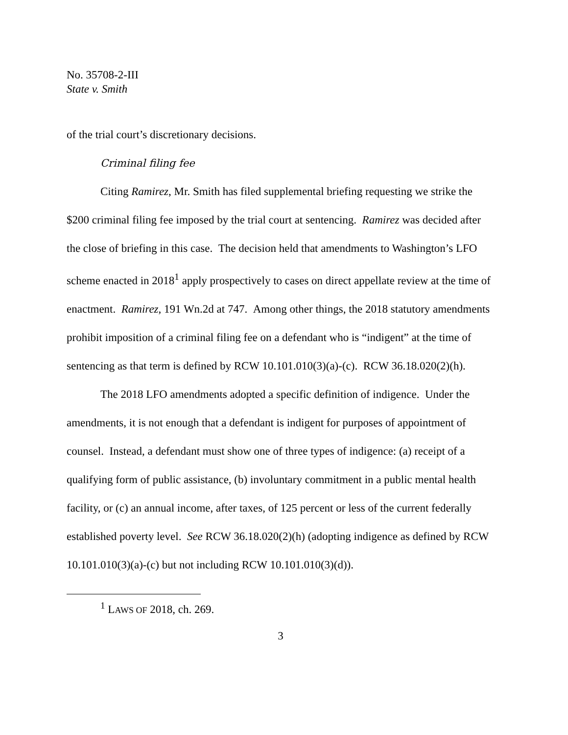No. 35708-2-III
State v. Smith
of the trial court’s discretionary decisions.
Criminal filing fee
Citing Ramirez, Mr. Smith has filed supplemental briefing requesting we strike the $200 criminal filing fee imposed by the trial court at sentencing. Ramirez was decided after the close of briefing in this case. The decision held that amendments to Washington’s LFO scheme enacted in 2018<sup>1</sup> apply prospectively to cases on direct appellate review at the time of enactment. Ramirez, 191 Wn.2d at 747. Among other things, the 2018 statutory amendments prohibit imposition of a criminal filing fee on a defendant who is “indigent” at the time of sentencing as that term is defined by RCW 10.101.010(3)(a)-(c). RCW 36.18.020(2)(h).
The 2018 LFO amendments adopted a specific definition of indigence. Under the amendments, it is not enough that a defendant is indigent for purposes of appointment of counsel. Instead, a defendant must show one of three types of indigence: (a) receipt of a qualifying form of public assistance, (b) involuntary commitment in a public mental health facility, or (c) an annual income, after taxes, of 125 percent or less of the current federally established poverty level. See RCW 36.18.020(2)(h) (adopting indigence as defined by RCW 10.101.010(3)(a)-(c) but not including RCW 10.101.010(3)(d)).
<sup>1</sup> LAWS OF 2018, ch. 269.
3